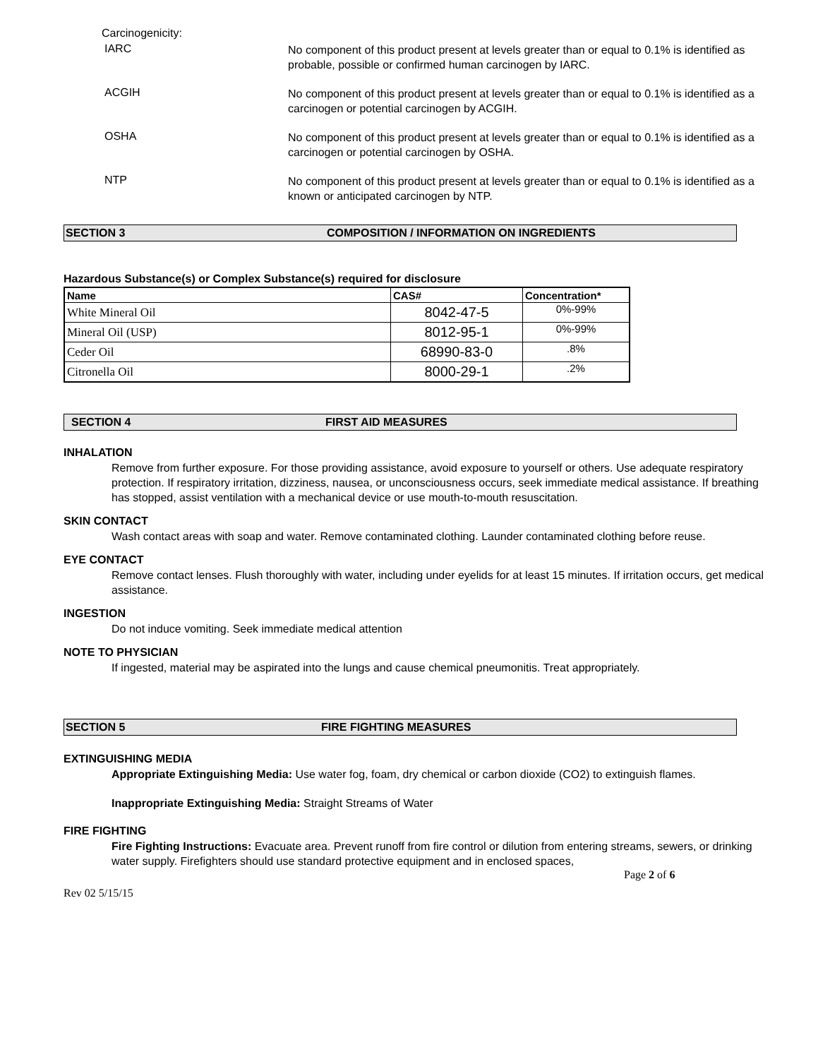Carcinogenicity:
IARC
No component of this product present at levels greater than or equal to 0.1% is identified as probable, possible or confirmed human carcinogen by IARC.
ACGIH
No component of this product present at levels greater than or equal to 0.1% is identified as a carcinogen or potential carcinogen by ACGIH.
OSHA
No component of this product present at levels greater than or equal to 0.1% is identified as a carcinogen or potential carcinogen by OSHA.
NTP
No component of this product present at levels greater than or equal to 0.1% is identified as a known or anticipated carcinogen by NTP.
SECTION 3
COMPOSITION / INFORMATION ON INGREDIENTS
Hazardous Substance(s) or Complex Substance(s) required for disclosure
| Name | CAS# | Concentration* |
| --- | --- | --- |
| White Mineral Oil | 8042-47-5 | 0%-99% |
| Mineral Oil (USP) | 8012-95-1 | 0%-99% |
| Ceder Oil | 68990-83-0 | .8% |
| Citronella Oil | 8000-29-1 | .2% |
SECTION 4 FIRST AID MEASURES
INHALATION
Remove from further exposure. For those providing assistance, avoid exposure to yourself or others. Use adequate respiratory protection. If respiratory irritation, dizziness, nausea, or unconsciousness occurs, seek immediate medical assistance. If breathing has stopped, assist ventilation with a mechanical device or use mouth-to-mouth resuscitation.
SKIN CONTACT
Wash contact areas with soap and water. Remove contaminated clothing. Launder contaminated clothing before reuse.
EYE CONTACT
Remove contact lenses. Flush thoroughly with water, including under eyelids for at least 15 minutes. If irritation occurs, get medical assistance.
INGESTION
Do not induce vomiting. Seek immediate medical attention
NOTE TO PHYSICIAN
If ingested, material may be aspirated into the lungs and cause chemical pneumonitis. Treat appropriately.
SECTION 5 FIRE FIGHTING MEASURES
EXTINGUISHING MEDIA
Appropriate Extinguishing Media: Use water fog, foam, dry chemical or carbon dioxide (CO2) to extinguish flames.
Inappropriate Extinguishing Media: Straight Streams of Water
FIRE FIGHTING
Fire Fighting Instructions: Evacuate area. Prevent runoff from fire control or dilution from entering streams, sewers, or drinking water supply. Firefighters should use standard protective equipment and in enclosed spaces,
Page 2 of 6
Rev 02 5/15/15